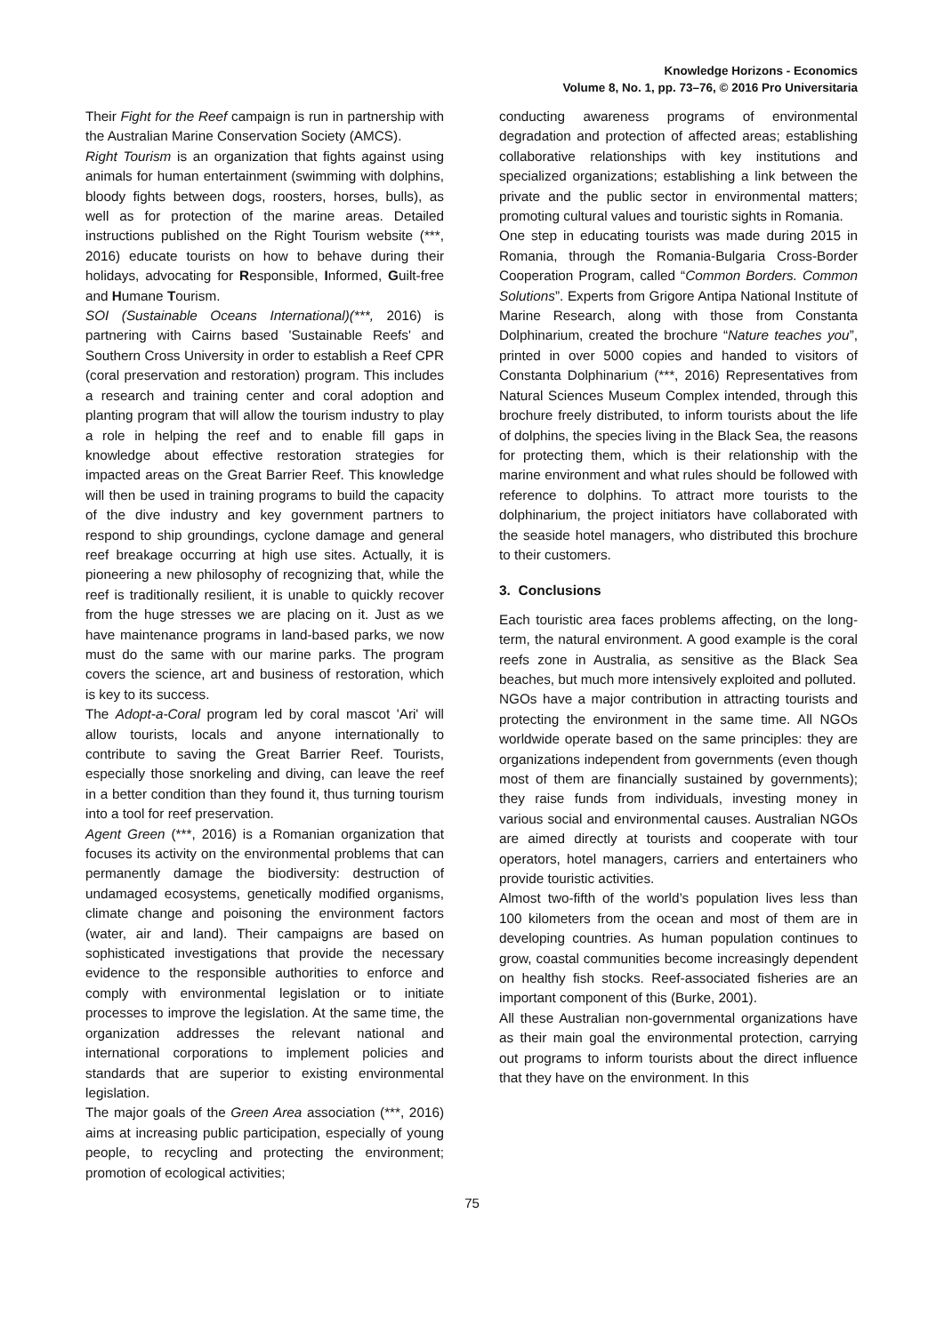Knowledge Horizons - Economics
Volume 8, No. 1, pp. 73–76, © 2016 Pro Universitaria
Their Fight for the Reef campaign is run in partnership with the Australian Marine Conservation Society (AMCS).
Right Tourism is an organization that fights against using animals for human entertainment (swimming with dolphins, bloody fights between dogs, roosters, horses, bulls), as well as for protection of the marine areas. Detailed instructions published on the Right Tourism website (***, 2016) educate tourists on how to behave during their holidays, advocating for Responsible, Informed, Guilt-free and Humane Tourism.
SOI (Sustainable Oceans International)(***, 2016) is partnering with Cairns based 'Sustainable Reefs' and Southern Cross University in order to establish a Reef CPR (coral preservation and restoration) program. This includes a research and training center and coral adoption and planting program that will allow the tourism industry to play a role in helping the reef and to enable fill gaps in knowledge about effective restoration strategies for impacted areas on the Great Barrier Reef. This knowledge will then be used in training programs to build the capacity of the dive industry and key government partners to respond to ship groundings, cyclone damage and general reef breakage occurring at high use sites. Actually, it is pioneering a new philosophy of recognizing that, while the reef is traditionally resilient, it is unable to quickly recover from the huge stresses we are placing on it. Just as we have maintenance programs in land-based parks, we now must do the same with our marine parks. The program covers the science, art and business of restoration, which is key to its success.
The Adopt-a-Coral program led by coral mascot 'Ari' will allow tourists, locals and anyone internationally to contribute to saving the Great Barrier Reef. Tourists, especially those snorkeling and diving, can leave the reef in a better condition than they found it, thus turning tourism into a tool for reef preservation.
Agent Green (***, 2016) is a Romanian organization that focuses its activity on the environmental problems that can permanently damage the biodiversity: destruction of undamaged ecosystems, genetically modified organisms, climate change and poisoning the environment factors (water, air and land). Their campaigns are based on sophisticated investigations that provide the necessary evidence to the responsible authorities to enforce and comply with environmental legislation or to initiate processes to improve the legislation. At the same time, the organization addresses the relevant national and international corporations to implement policies and standards that are superior to existing environmental legislation.
The major goals of the Green Area association (***, 2016) aims at increasing public participation, especially of young people, to recycling and protecting the environment; promotion of ecological activities;
conducting awareness programs of environmental degradation and protection of affected areas; establishing collaborative relationships with key institutions and specialized organizations; establishing a link between the private and the public sector in environmental matters; promoting cultural values and touristic sights in Romania.
One step in educating tourists was made during 2015 in Romania, through the Romania-Bulgaria Cross-Border Cooperation Program, called “Common Borders. Common Solutions”. Experts from Grigore Antipa National Institute of Marine Research, along with those from Constanta Dolphinarium, created the brochure “Nature teaches you”, printed in over 5000 copies and handed to visitors of Constanta Dolphinarium (***, 2016) Representatives from Natural Sciences Museum Complex intended, through this brochure freely distributed, to inform tourists about the life of dolphins, the species living in the Black Sea, the reasons for protecting them, which is their relationship with the marine environment and what rules should be followed with reference to dolphins. To attract more tourists to the dolphinarium, the project initiators have collaborated with the seaside hotel managers, who distributed this brochure to their customers.
3. Conclusions
Each touristic area faces problems affecting, on the long-term, the natural environment. A good example is the coral reefs zone in Australia, as sensitive as the Black Sea beaches, but much more intensively exploited and polluted.
NGOs have a major contribution in attracting tourists and protecting the environment in the same time. All NGOs worldwide operate based on the same principles: they are organizations independent from governments (even though most of them are financially sustained by governments); they raise funds from individuals, investing money in various social and environmental causes. Australian NGOs are aimed directly at tourists and cooperate with tour operators, hotel managers, carriers and entertainers who provide touristic activities.
Almost two-fifth of the world’s population lives less than 100 kilometers from the ocean and most of them are in developing countries. As human population continues to grow, coastal communities become increasingly dependent on healthy fish stocks. Reef-associated fisheries are an important component of this (Burke, 2001).
All these Australian non-governmental organizations have as their main goal the environmental protection, carrying out programs to inform tourists about the direct influence that they have on the environment. In this
75